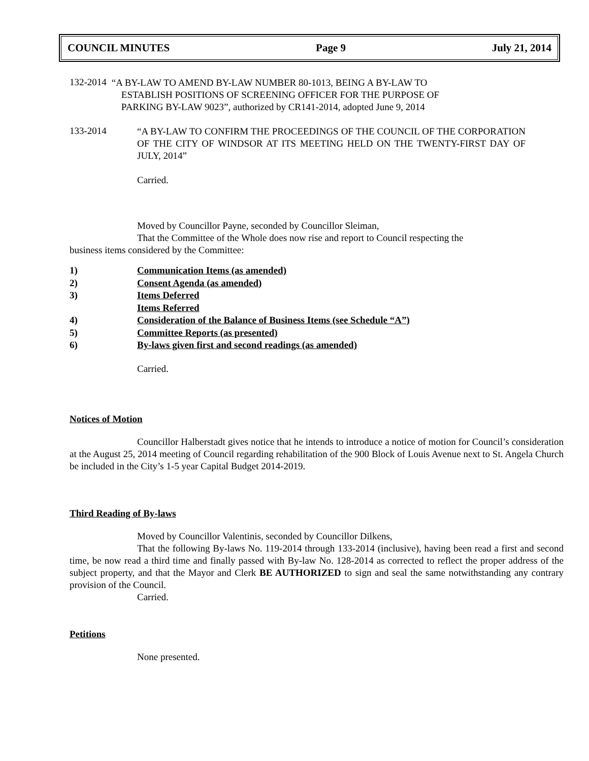COUNCIL MINUTES Page 9 July 21, 2014
132-2014
“A BY-LAW TO AMEND BY-LAW NUMBER 80-1013, BEING A BY-LAW TO
ESTABLISH POSITIONS OF SCREENING OFFICER FOR THE PURPOSE OF
PARKING BY-LAW 9023”, authorized by CR141-2014, adopted June 9, 2014
133-2014
“A BY-LAW TO CONFIRM THE PROCEEDINGS OF THE COUNCIL OF THE CORPORATION OF THE CITY OF WINDSOR AT ITS MEETING HELD ON THE TWENTY-FIRST DAY OF JULY, 2014”
Carried.
Moved by Councillor Payne, seconded by Councillor Sleiman,
That the Committee of the Whole does now rise and report to Council respecting the
business items considered by the Committee:
1) Communication Items (as amended)
2) Consent Agenda (as amended)
3) Items Deferred
Items Referred
4) Consideration of the Balance of Business Items (see Schedule “A”)
5) Committee Reports (as presented)
6) By-laws given first and second readings (as amended)
Carried.
Notices of Motion
Councillor Halberstadt gives notice that he intends to introduce a notice of motion for Council’s consideration at the August 25, 2014 meeting of Council regarding rehabilitation of the 900 Block of Louis Avenue next to St. Angela Church be included in the City’s 1-5 year Capital Budget 2014-2019.
Third Reading of By-laws
Moved by Councillor Valentinis, seconded by Councillor Dilkens,
That the following By-laws No. 119-2014 through 133-2014 (inclusive), having been read a first and second time, be now read a third time and finally passed with By-law No. 128-2014 as corrected to reflect the proper address of the subject property, and that the Mayor and Clerk BE AUTHORIZED to sign and seal the same notwithstanding any contrary provision of the Council.
Carried.
Petitions
None presented.